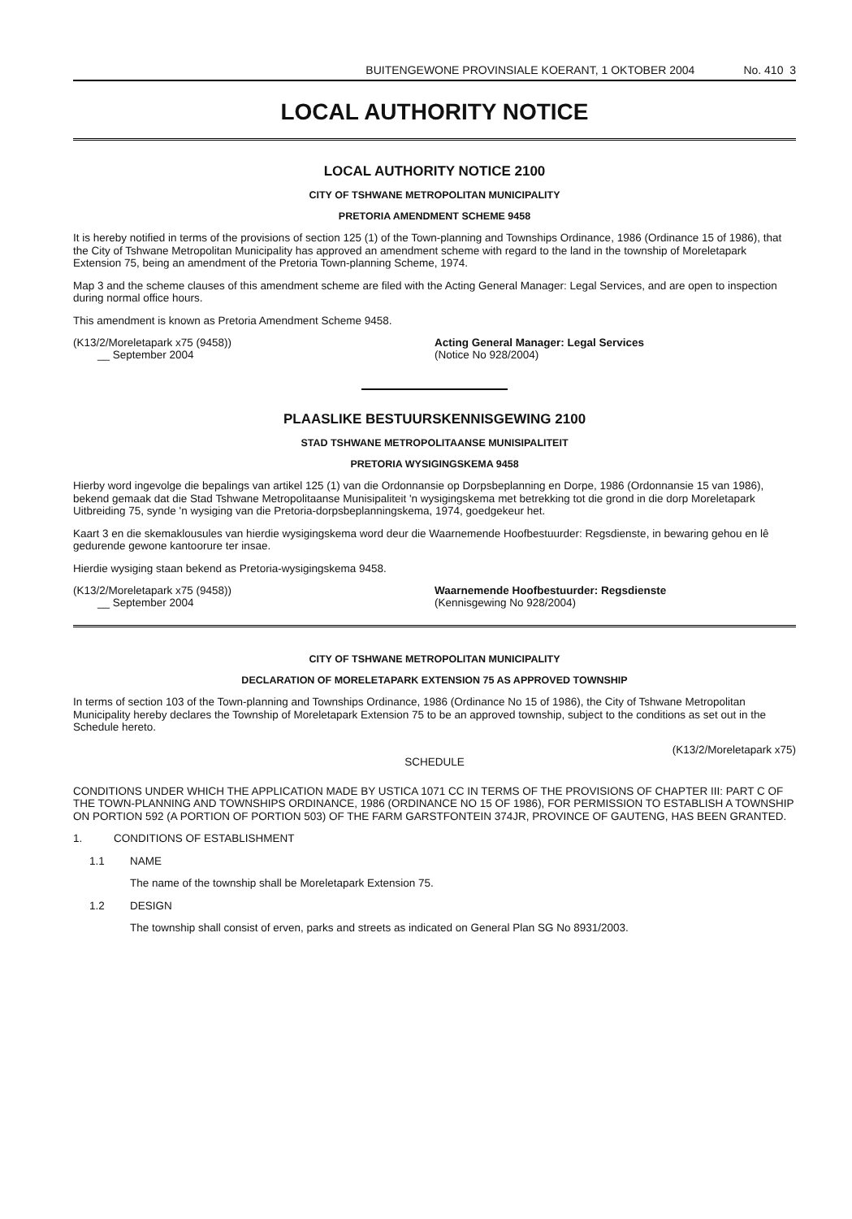BUITENGEWONE PROVINSIALE KOERANT, 1 OKTOBER 2004 No. 410 3
LOCAL AUTHORITY NOTICE
LOCAL AUTHORITY NOTICE 2100
CITY OF TSHWANE METROPOLITAN MUNICIPALITY
PRETORIA AMENDMENT SCHEME 9458
It is hereby notified in terms of the provisions of section 125 (1) of the Town-planning and Townships Ordinance, 1986 (Ordinance 15 of 1986), that the City of Tshwane Metropolitan Municipality has approved an amendment scheme with regard to the land in the township of Moreletapark Extension 75, being an amendment of the Pretoria Town-planning Scheme, 1974.
Map 3 and the scheme clauses of this amendment scheme are filed with the Acting General Manager: Legal Services, and are open to inspection during normal office hours.
This amendment is known as Pretoria Amendment Scheme 9458.
(K13/2/Moreletapark x75 (9458))
__ September 2004
Acting General Manager: Legal Services
(Notice No 928/2004)
PLAASLIKE BESTUURSKENNISGEWING 2100
STAD TSHWANE METROPOLITAANSE MUNISIPALITEIT
PRETORIA WYSIGINGSKEMA 9458
Hierby word ingevolge die bepalings van artikel 125 (1) van die Ordonnansie op Dorpsbeplanning en Dorpe, 1986 (Ordonnansie 15 van 1986), bekend gemaak dat die Stad Tshwane Metropolitaanse Munisipaliteit 'n wysigingskema met betrekking tot die grond in die dorp Moreletapark Uitbreiding 75, synde 'n wysiging van die Pretoria-dorpsbeplanningskema, 1974, goedgekeur het.
Kaart 3 en die skemaklousules van hierdie wysigingskema word deur die Waarnemende Hoofbestuurder: Regsdienste, in bewaring gehou en lê gedurende gewone kantoorure ter insae.
Hierdie wysiging staan bekend as Pretoria-wysigingskema 9458.
(K13/2/Moreletapark x75 (9458))
__ September 2004
Waarnemende Hoofbestuurder: Regsdienste
(Kennisgewing No 928/2004)
CITY OF TSHWANE METROPOLITAN MUNICIPALITY
DECLARATION OF MORELETAPARK EXTENSION 75 AS APPROVED TOWNSHIP
In terms of section 103 of the Town-planning and Townships Ordinance, 1986 (Ordinance No 15 of 1986), the City of Tshwane Metropolitan Municipality hereby declares the Township of Moreletapark Extension 75 to be an approved township, subject to the conditions as set out in the Schedule hereto.
(K13/2/Moreletapark x75)
SCHEDULE
CONDITIONS UNDER WHICH THE APPLICATION MADE BY USTICA 1071 CC IN TERMS OF THE PROVISIONS OF CHAPTER III: PART C OF THE TOWN-PLANNING AND TOWNSHIPS ORDINANCE, 1986 (ORDINANCE NO 15 OF 1986), FOR PERMISSION TO ESTABLISH A TOWNSHIP ON PORTION 592 (A PORTION OF PORTION 503) OF THE FARM GARSTFONTEIN 374JR, PROVINCE OF GAUTENG, HAS BEEN GRANTED.
1. CONDITIONS OF ESTABLISHMENT
1.1 NAME
The name of the township shall be Moreletapark Extension 75.
1.2 DESIGN
The township shall consist of erven, parks and streets as indicated on General Plan SG No 8931/2003.